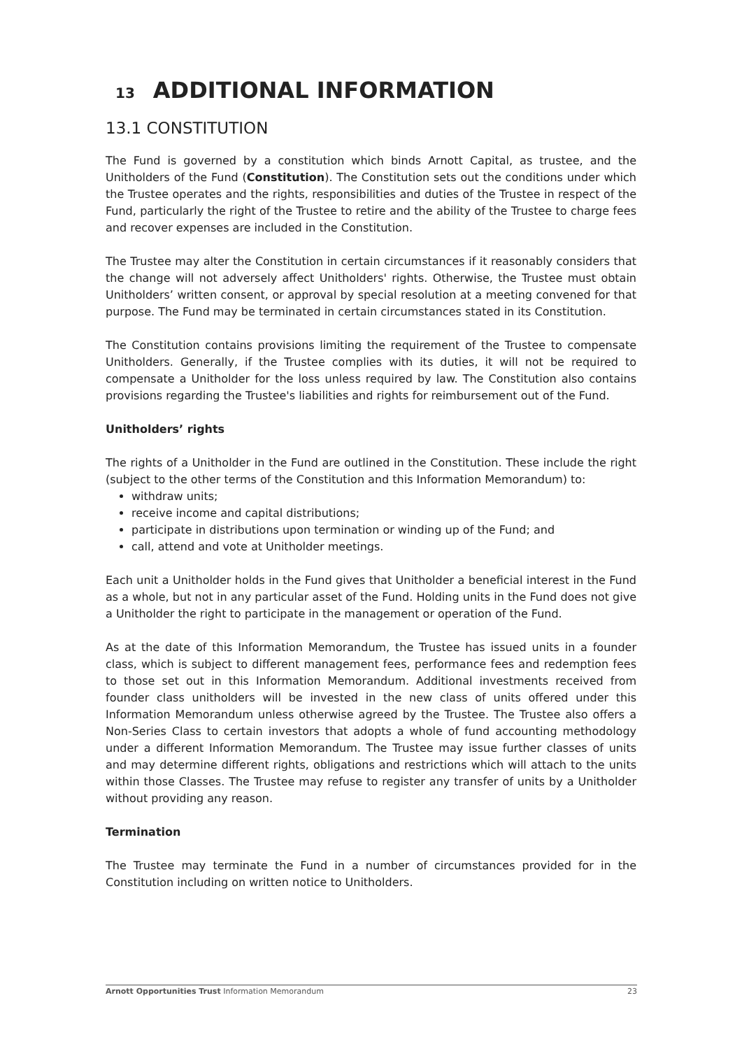13 ADDITIONAL INFORMATION
13.1 CONSTITUTION
The Fund is governed by a constitution which binds Arnott Capital, as trustee, and the Unitholders of the Fund (Constitution). The Constitution sets out the conditions under which the Trustee operates and the rights, responsibilities and duties of the Trustee in respect of the Fund, particularly the right of the Trustee to retire and the ability of the Trustee to charge fees and recover expenses are included in the Constitution.
The Trustee may alter the Constitution in certain circumstances if it reasonably considers that the change will not adversely affect Unitholders' rights. Otherwise, the Trustee must obtain Unitholders’ written consent, or approval by special resolution at a meeting convened for that purpose. The Fund may be terminated in certain circumstances stated in its Constitution.
The Constitution contains provisions limiting the requirement of the Trustee to compensate Unitholders. Generally, if the Trustee complies with its duties, it will not be required to compensate a Unitholder for the loss unless required by law. The Constitution also contains provisions regarding the Trustee's liabilities and rights for reimbursement out of the Fund.
Unitholders’ rights
The rights of a Unitholder in the Fund are outlined in the Constitution. These include the right (subject to the other terms of the Constitution and this Information Memorandum) to:
withdraw units;
receive income and capital distributions;
participate in distributions upon termination or winding up of the Fund; and
call, attend and vote at Unitholder meetings.
Each unit a Unitholder holds in the Fund gives that Unitholder a beneficial interest in the Fund as a whole, but not in any particular asset of the Fund. Holding units in the Fund does not give a Unitholder the right to participate in the management or operation of the Fund.
As at the date of this Information Memorandum, the Trustee has issued units in a founder class, which is subject to different management fees, performance fees and redemption fees to those set out in this Information Memorandum. Additional investments received from founder class unitholders will be invested in the new class of units offered under this Information Memorandum unless otherwise agreed by the Trustee. The Trustee also offers a Non-Series Class to certain investors that adopts a whole of fund accounting methodology under a different Information Memorandum. The Trustee may issue further classes of units and may determine different rights, obligations and restrictions which will attach to the units within those Classes. The Trustee may refuse to register any transfer of units by a Unitholder without providing any reason.
Termination
The Trustee may terminate the Fund in a number of circumstances provided for in the Constitution including on written notice to Unitholders.
Arnott Opportunities Trust Information Memorandum 23